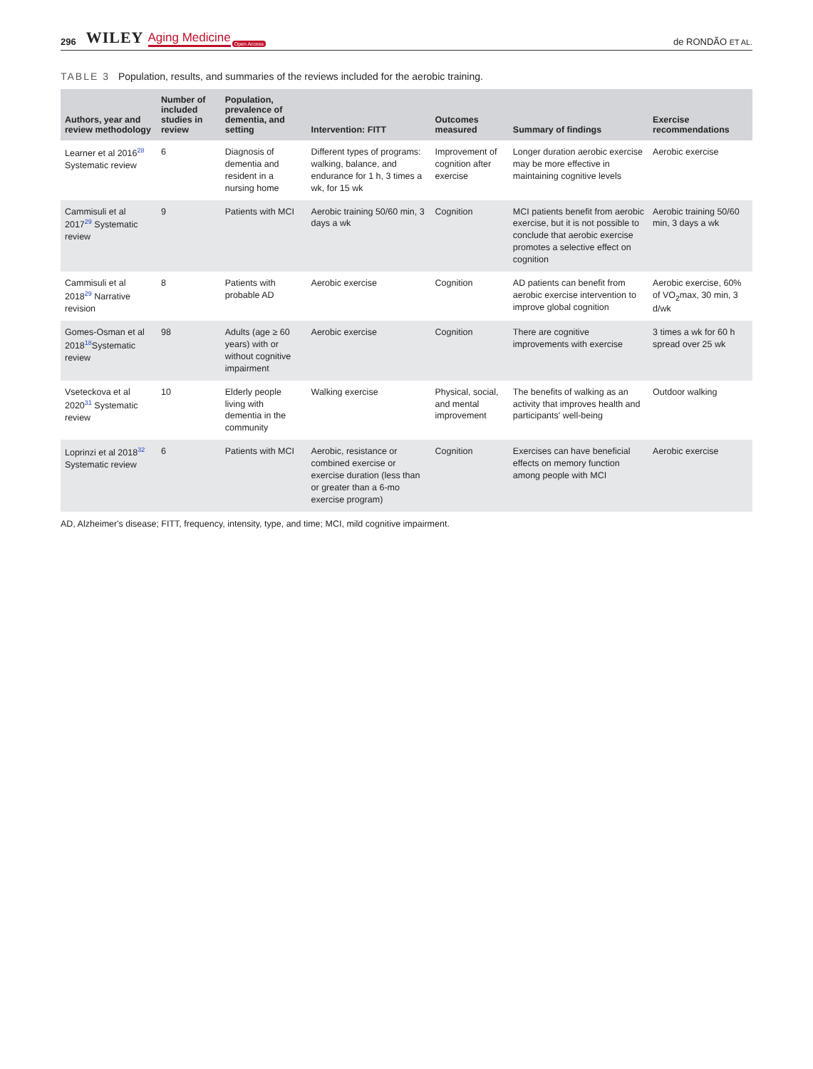296 WILEY Aging Medicine Open Access de RONDÃO ET AL.
TABLE 3 Population, results, and summaries of the reviews included for the aerobic training.
| Authors, year and review methodology | Number of included studies in review | Population, prevalence of dementia, and setting | Intervention: FITT | Outcomes measured | Summary of findings | Exercise recommendations |
| --- | --- | --- | --- | --- | --- | --- |
| Learner et al 2016<sup>28</sup> Systematic review | 6 | Diagnosis of dementia and resident in a nursing home | Different types of programs: walking, balance, and endurance for 1 h, 3 times a wk, for 15 wk | Improvement of cognition after exercise | Longer duration aerobic exercise may be more effective in maintaining cognitive levels | Aerobic exercise |
| Cammisuli et al 2017<sup>29</sup> Systematic review | 9 | Patients with MCI | Aerobic training 50/60 min, 3 days a wk | Cognition | MCI patients benefit from aerobic exercise, but it is not possible to conclude that aerobic exercise promotes a selective effect on cognition | Aerobic training 50/60 min, 3 days a wk |
| Cammisuli et al 2018<sup>29</sup> Narrative revision | 8 | Patients with probable AD | Aerobic exercise | Cognition | AD patients can benefit from aerobic exercise intervention to improve global cognition | Aerobic exercise, 60% of VO<sub>2</sub>max, 30 min, 3 d/wk |
| Gomes-Osman et al 2018<sup>18</sup>Systematic review | 98 | Adults (age ≥ 60 years) with or without cognitive impairment | Aerobic exercise | Cognition | There are cognitive improvements with exercise | 3 times a wk for 60 h spread over 25 wk |
| Vseteckova et al 2020<sup>31</sup> Systematic review | 10 | Elderly people living with dementia in the community | Walking exercise | Physical, social, and mental improvement | The benefits of walking as an activity that improves health and participants' well-being | Outdoor walking |
| Loprinzi et al 2018<sup>32</sup> Systematic review | 6 | Patients with MCI | Aerobic, resistance or combined exercise or exercise duration (less than or greater than a 6-mo exercise program) | Cognition | Exercises can have beneficial effects on memory function among people with MCI | Aerobic exercise |
AD, Alzheimer's disease; FITT, frequency, intensity, type, and time; MCI, mild cognitive impairment.